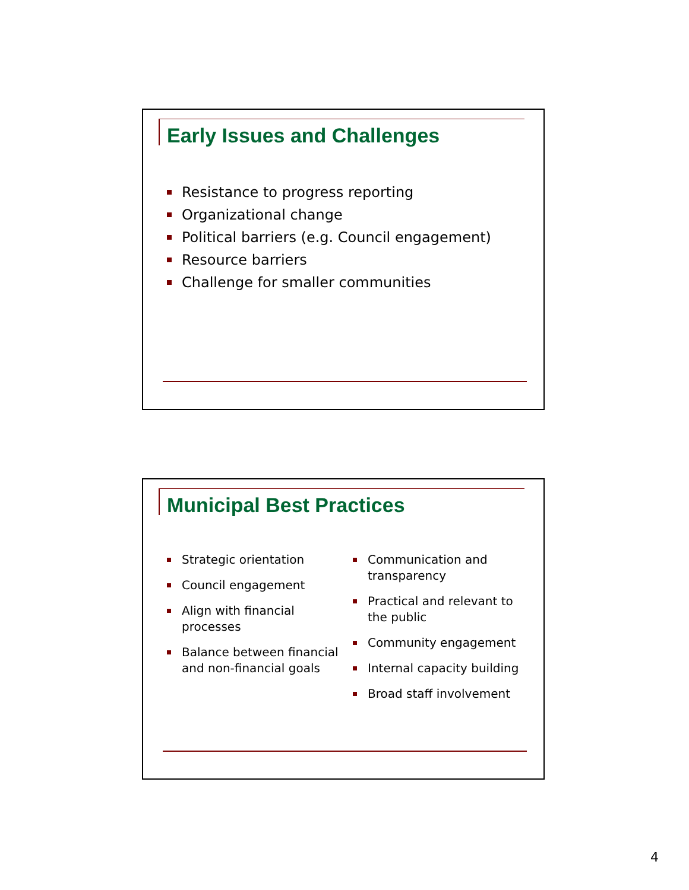Early Issues and Challenges
Resistance to progress reporting
Organizational change
Political barriers (e.g. Council engagement)
Resource barriers
Challenge for smaller communities
Municipal Best Practices
Strategic orientation
Council engagement
Align with financial processes
Balance between financial and non-financial goals
Communication and transparency
Practical and relevant to the public
Community engagement
Internal capacity building
Broad staff involvement
4